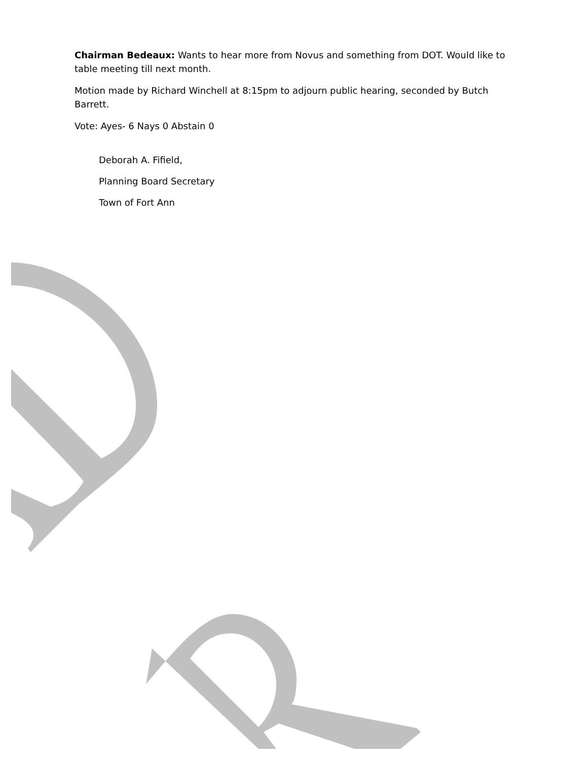Chairman Bedeaux: Wants to hear more from Novus and something from DOT. Would like to table meeting till next month.
Motion made by Richard Winchell at 8:15pm to adjourn public hearing, seconded by Butch Barrett.
Vote: Ayes- 6 Nays 0 Abstain 0
Deborah A. Fifield,
Planning Board Secretary
Town of Fort Ann